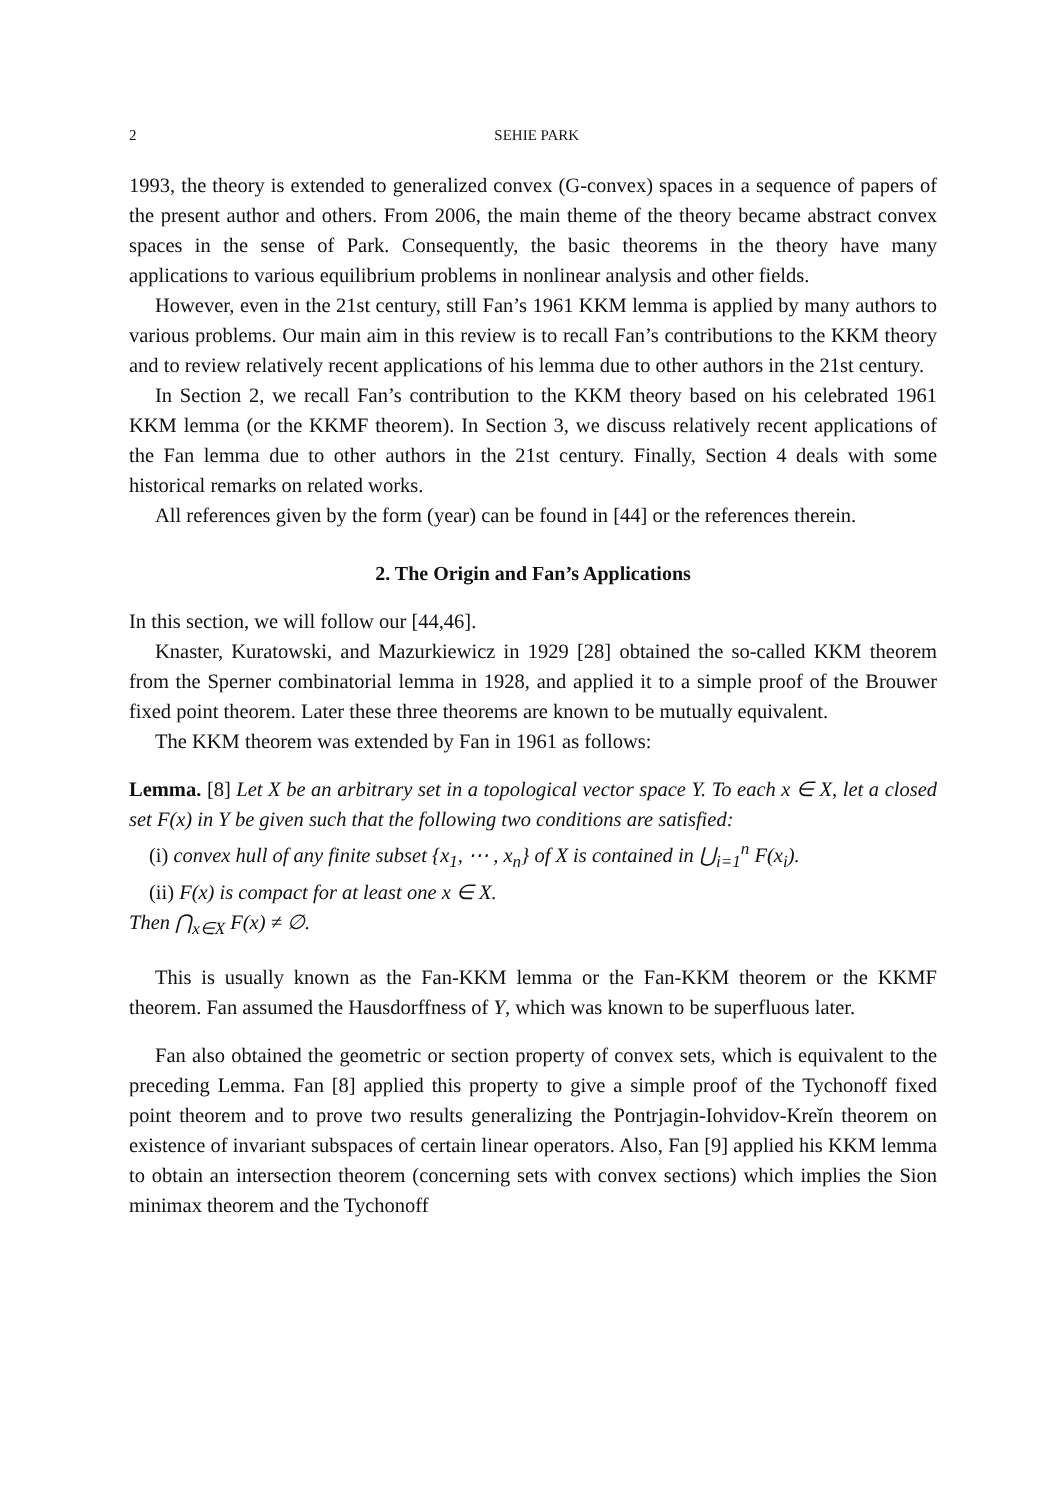2 SEHIE PARK
1993, the theory is extended to generalized convex (G-convex) spaces in a sequence of papers of the present author and others. From 2006, the main theme of the theory became abstract convex spaces in the sense of Park. Consequently, the basic theorems in the theory have many applications to various equilibrium problems in nonlinear analysis and other fields.
However, even in the 21st century, still Fan’s 1961 KKM lemma is applied by many authors to various problems. Our main aim in this review is to recall Fan’s contributions to the KKM theory and to review relatively recent applications of his lemma due to other authors in the 21st century.
In Section 2, we recall Fan’s contribution to the KKM theory based on his celebrated 1961 KKM lemma (or the KKMF theorem). In Section 3, we discuss relatively recent applications of the Fan lemma due to other authors in the 21st century. Finally, Section 4 deals with some historical remarks on related works.
All references given by the form (year) can be found in [44] or the references therein.
2. The Origin and Fan’s Applications
In this section, we will follow our [44,46].
Knaster, Kuratowski, and Mazurkiewicz in 1929 [28] obtained the so-called KKM theorem from the Sperner combinatorial lemma in 1928, and applied it to a simple proof of the Brouwer fixed point theorem. Later these three theorems are known to be mutually equivalent.
The KKM theorem was extended by Fan in 1961 as follows:
Lemma. [8] Let X be an arbitrary set in a topological vector space Y. To each x ∈ X, let a closed set F(x) in Y be given such that the following two conditions are satisfied:
(i) convex hull of any finite subset {x<sub>1</sub>, ⋯ , x<sub>n</sub>} of X is contained in ⋃<sub>i=1</sub><sup>n</sup> F(x<sub>i</sub>).
(ii) F(x) is compact for at least one x ∈ X.
Then ⋂<sub>x∈X</sub> F(x) ≠ ∅.
This is usually known as the Fan-KKM lemma or the Fan-KKM theorem or the KKMF theorem. Fan assumed the Hausdorffness of Y, which was known to be superfluous later.
Fan also obtained the geometric or section property of convex sets, which is equivalent to the preceding Lemma. Fan [8] applied this property to give a simple proof of the Tychonoff fixed point theorem and to prove two results generalizing the Pontrjagin-Iohvidov-Kreĭn theorem on existence of invariant subspaces of certain linear operators. Also, Fan [9] applied his KKM lemma to obtain an intersection theorem (concerning sets with convex sections) which implies the Sion minimax theorem and the Tychonoff